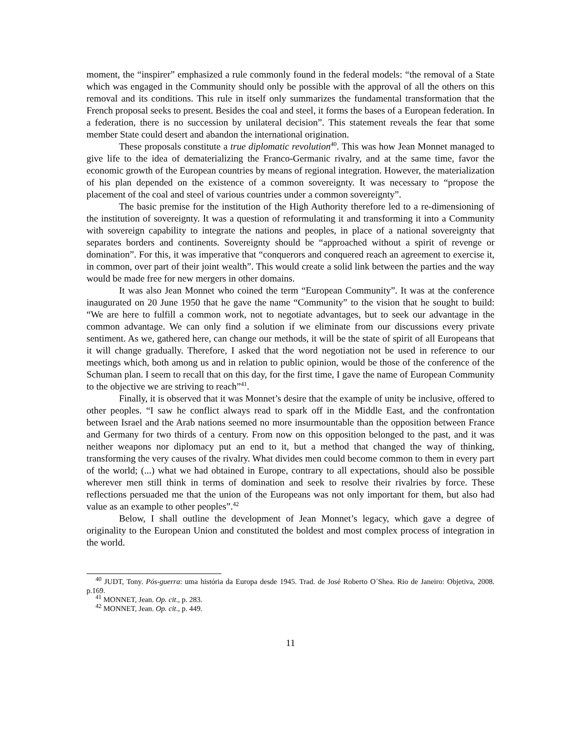moment, the “inspirer” emphasized a rule commonly found in the federal models: “the removal of a State which was engaged in the Community should only be possible with the approval of all the others on this removal and its conditions. This rule in itself only summarizes the fundamental transformation that the French proposal seeks to present. Besides the coal and steel, it forms the bases of a European federation. In a federation, there is no succession by unilateral decision”. This statement reveals the fear that some member State could desert and abandon the international origination.
These proposals constitute a true diplomatic revolution<sup>40</sup>. This was how Jean Monnet managed to give life to the idea of dematerializing the Franco-Germanic rivalry, and at the same time, favor the economic growth of the European countries by means of regional integration. However, the materialization of his plan depended on the existence of a common sovereignty. It was necessary to “propose the placement of the coal and steel of various countries under a common sovereignty”.
The basic premise for the institution of the High Authority therefore led to a re-dimensioning of the institution of sovereignty. It was a question of reformulating it and transforming it into a Community with sovereign capability to integrate the nations and peoples, in place of a national sovereignty that separates borders and continents. Sovereignty should be “approached without a spirit of revenge or domination”. For this, it was imperative that “conquerors and conquered reach an agreement to exercise it, in common, over part of their joint wealth”. This would create a solid link between the parties and the way would be made free for new mergers in other domains.
It was also Jean Monnet who coined the term “European Community”. It was at the conference inaugurated on 20 June 1950 that he gave the name “Community” to the vision that he sought to build: “We are here to fulfill a common work, not to negotiate advantages, but to seek our advantage in the common advantage. We can only find a solution if we eliminate from our discussions every private sentiment. As we, gathered here, can change our methods, it will be the state of spirit of all Europeans that it will change gradually. Therefore, I asked that the word negotiation not be used in reference to our meetings which, both among us and in relation to public opinion, would be those of the conference of the Schuman plan. I seem to recall that on this day, for the first time, I gave the name of European Community to the objective we are striving to reach”<sup>41</sup>.
Finally, it is observed that it was Monnet’s desire that the example of unity be inclusive, offered to other peoples. “I saw he conflict always read to spark off in the Middle East, and the confrontation between Israel and the Arab nations seemed no more insurmountable than the opposition between France and Germany for two thirds of a century. From now on this opposition belonged to the past, and it was neither weapons nor diplomacy put an end to it, but a method that changed the way of thinking, transforming the very causes of the rivalry. What divides men could become common to them in every part of the world; (...) what we had obtained in Europe, contrary to all expectations, should also be possible wherever men still think in terms of domination and seek to resolve their rivalries by force. These reflections persuaded me that the union of the Europeans was not only important for them, but also had value as an example to other peoples”.<sup>42</sup>
Below, I shall outline the development of Jean Monnet’s legacy, which gave a degree of originality to the European Union and constituted the boldest and most complex process of integration in the world.
<sup>40</sup> JUDT, Tony. Pós-guerra: uma história da Europa desde 1945. Trad. de José Roberto O´Shea. Rio de Janeiro: Objetiva, 2008. p.169.
<sup>41</sup> MONNET, Jean. Op. cit., p. 283.
<sup>42</sup> MONNET, Jean. Op. cit., p. 449.
11